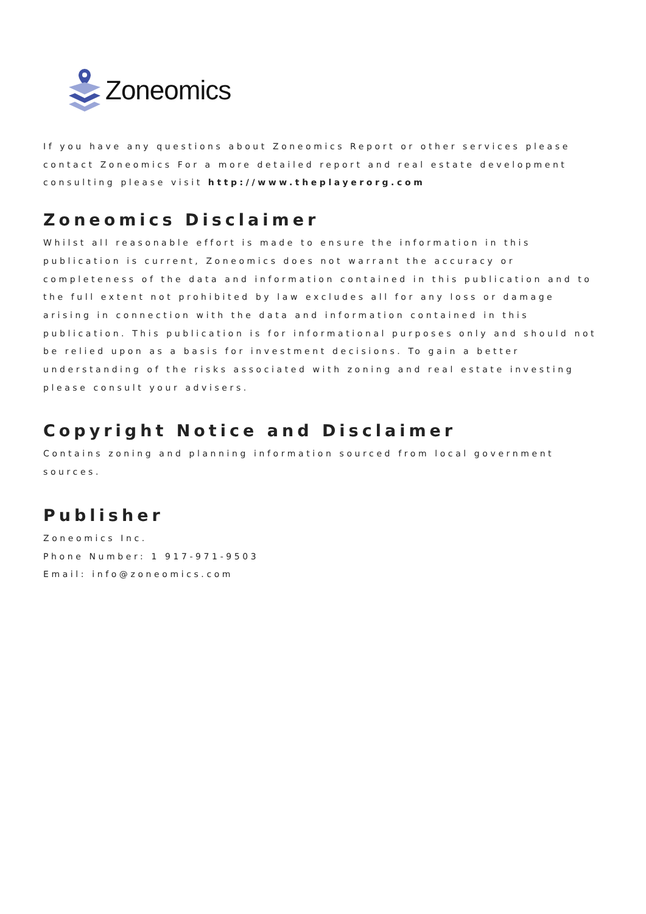Zoneomics
If you have any questions about Zoneomics Report or other services please contact Zoneomics For a more detailed report and real estate development consulting please visit http://www.theplayerorg.com
Zoneomics Disclaimer
Whilst all reasonable effort is made to ensure the information in this publication is current, Zoneomics does not warrant the accuracy or completeness of the data and information contained in this publication and to the full extent not prohibited by law excludes all for any loss or damage arising in connection with the data and information contained in this publication. This publication is for informational purposes only and should not be relied upon as a basis for investment decisions. To gain a better understanding of the risks associated with zoning and real estate investing please consult your advisers.
Copyright Notice and Disclaimer
Contains zoning and planning information sourced from local government sources.
Publisher
Zoneomics Inc.
Phone Number: 1 917-971-9503
Email: info@zoneomics.com